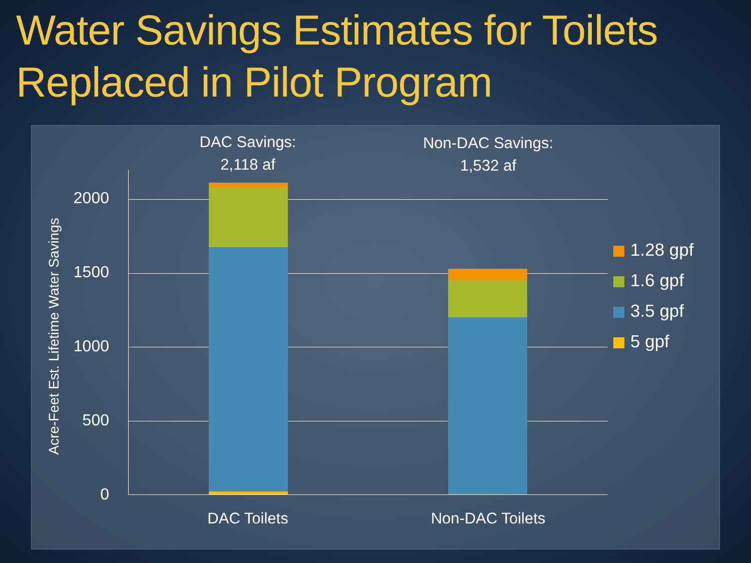Water Savings Estimates for Toilets Replaced in Pilot Program
Acre-Feet Est. Lifetime Water Savings
DAC Savings:
2,118 af
Non-DAC Savings:
1,532 af
2000
1500
1000
500
0
DAC Toilets Non-DAC Toilets
1.28 gpf
1.6 gpf
3.5 gpf
5 gpf